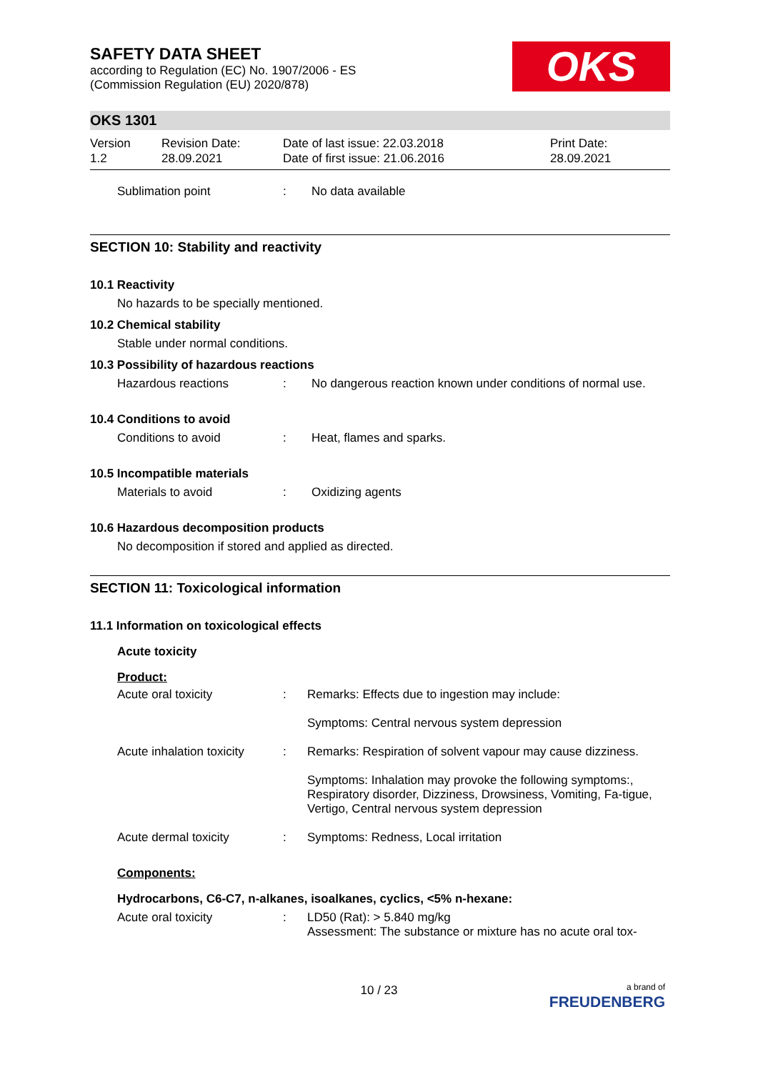OKS
SAFETY DATA SHEET
according to Regulation (EC) No. 1907/2006 - ES
(Commission Regulation (EU) 2020/878)
OKS 1301
Version
1.2
Revision Date:
28.09.2021
Date of last issue: 22.03.2018
Date of first issue: 21.06.2016
Print Date:
28.09.2021
Sublimation point : No data available
SECTION 10: Stability and reactivity
10.1 Reactivity
No hazards to be specially mentioned.
10.2 Chemical stability
Stable under normal conditions.
10.3 Possibility of hazardous reactions
Hazardous reactions : No dangerous reaction known under conditions of normal use.
10.4 Conditions to avoid
Conditions to avoid : Heat, flames and sparks.
10.5 Incompatible materials
Materials to avoid : Oxidizing agents
10.6 Hazardous decomposition products
No decomposition if stored and applied as directed.
SECTION 11: Toxicological information
11.1 Information on toxicological effects
Acute toxicity
Product:
Acute oral toxicity : Remarks: Effects due to ingestion may include:
Symptoms: Central nervous system depression
Acute inhalation toxicity
: Remarks: Respiration of solvent vapour may cause dizziness.
Symptoms: Inhalation may provoke the following symptoms:, Respiratory disorder, Dizziness, Drowsiness, Vomiting, Fa-tigue, Vertigo, Central nervous system depression
Acute dermal toxicity : Symptoms: Redness, Local irritation
Components:
Hydrocarbons, C6-C7, n-alkanes, isoalkanes, cyclics, <5% n-hexane:
Acute oral toxicity : LD50 (Rat): > 5.840 mg/kg
Assessment: The substance or mixture has no acute oral tox-
10 / 23
a brand of
FREUDENBERG